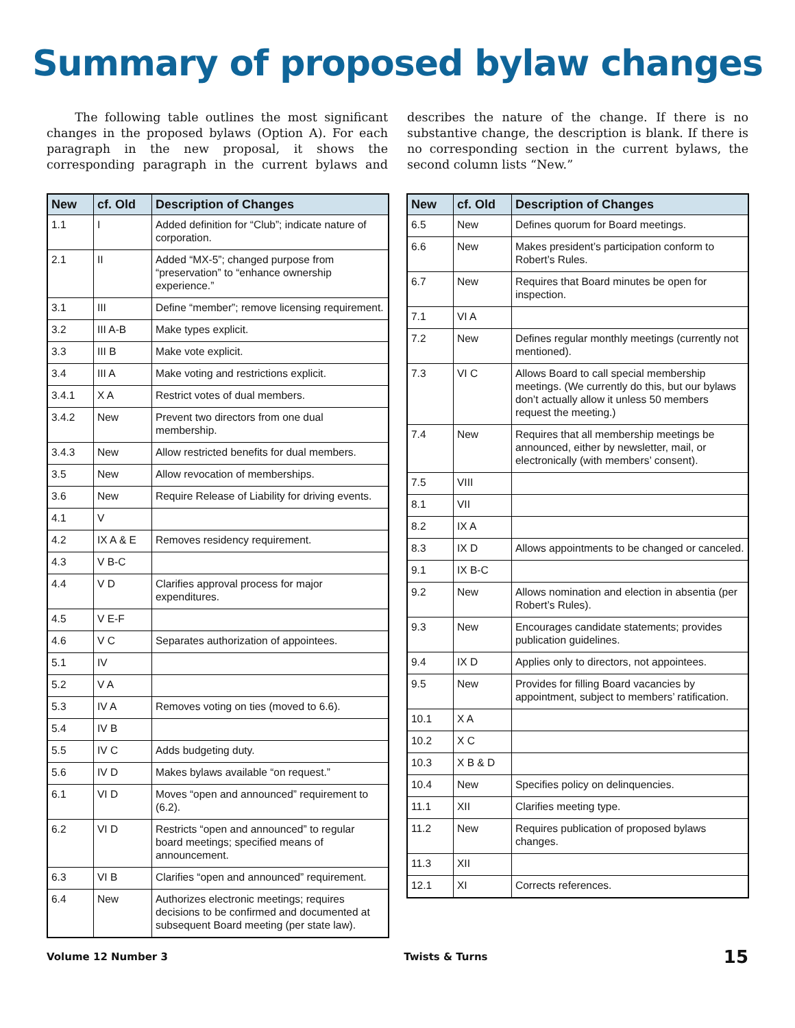Summary of proposed bylaw changes
The following table outlines the most significant changes in the proposed bylaws (Option A). For each paragraph in the new proposal, it shows the corresponding paragraph in the current bylaws and describes the nature of the change. If there is no substantive change, the description is blank. If there is no corresponding section in the current bylaws, the second column lists “New.”
| New | cf. Old | Description of Changes |
| --- | --- | --- |
| 1.1 | I | Added definition for “Club”; indicate nature of corporation. |
| 2.1 | II | Added “MX-5”; changed purpose from “preservation” to “enhance ownership experience.” |
| 3.1 | III | Define “member”; remove licensing requirement. |
| 3.2 | III A-B | Make types explicit. |
| 3.3 | III B | Make vote explicit. |
| 3.4 | III A | Make voting and restrictions explicit. |
| 3.4.1 | X A | Restrict votes of dual members. |
| 3.4.2 | New | Prevent two directors from one dual membership. |
| 3.4.3 | New | Allow restricted benefits for dual members. |
| 3.5 | New | Allow revocation of memberships. |
| 3.6 | New | Require Release of Liability for driving events. |
| 4.1 | V | |
| 4.2 | IX A & E | Removes residency requirement. |
| 4.3 | V B-C | |
| 4.4 | V D | Clarifies approval process for major expenditures. |
| 4.5 | V E-F | |
| 4.6 | V C | Separates authorization of appointees. |
| 5.1 | IV | |
| 5.2 | V A | |
| 5.3 | IV A | Removes voting on ties (moved to 6.6). |
| 5.4 | IV B | |
| 5.5 | IV C | Adds budgeting duty. |
| 5.6 | IV D | Makes bylaws available “on request.” |
| 6.1 | VI D | Moves “open and announced” requirement to (6.2). |
| 6.2 | VI D | Restricts “open and announced” to regular board meetings; specified means of announcement. |
| 6.3 | VI B | Clarifies “open and announced” requirement. |
| 6.4 | New | Authorizes electronic meetings; requires decisions to be confirmed and documented at subsequent Board meeting (per state law). |
| New | cf. Old | Description of Changes |
| --- | --- | --- |
| 6.5 | New | Defines quorum for Board meetings. |
| 6.6 | New | Makes president’s participation conform to Robert’s Rules. |
| 6.7 | New | Requires that Board minutes be open for inspection. |
| 7.1 | VI A | |
| 7.2 | New | Defines regular monthly meetings (currently not mentioned). |
| 7.3 | VI C | Allows Board to call special membership meetings. (We currently do this, but our bylaws don’t actually allow it unless 50 members request the meeting.) |
| 7.4 | New | Requires that all membership meetings be announced, either by newsletter, mail, or electronically (with members’ consent). |
| 7.5 | VIII | |
| 8.1 | VII | |
| 8.2 | IX A | |
| 8.3 | IX D | Allows appointments to be changed or canceled. |
| 9.1 | IX B-C | |
| 9.2 | New | Allows nomination and election in absentia (per Robert’s Rules). |
| 9.3 | New | Encourages candidate statements; provides publication guidelines. |
| 9.4 | IX D | Applies only to directors, not appointees. |
| 9.5 | New | Provides for filling Board vacancies by appointment, subject to members’ ratification. |
| 10.1 | X A | |
| 10.2 | X C | |
| 10.3 | X B & D | |
| 10.4 | New | Specifies policy on delinquencies. |
| 11.1 | XII | Clarifies meeting type. |
| 11.2 | New | Requires publication of proposed bylaws changes. |
| 11.3 | XII | |
| 12.1 | XI | Corrects references. |
Volume 12 Number 3 Twists & Turns 15